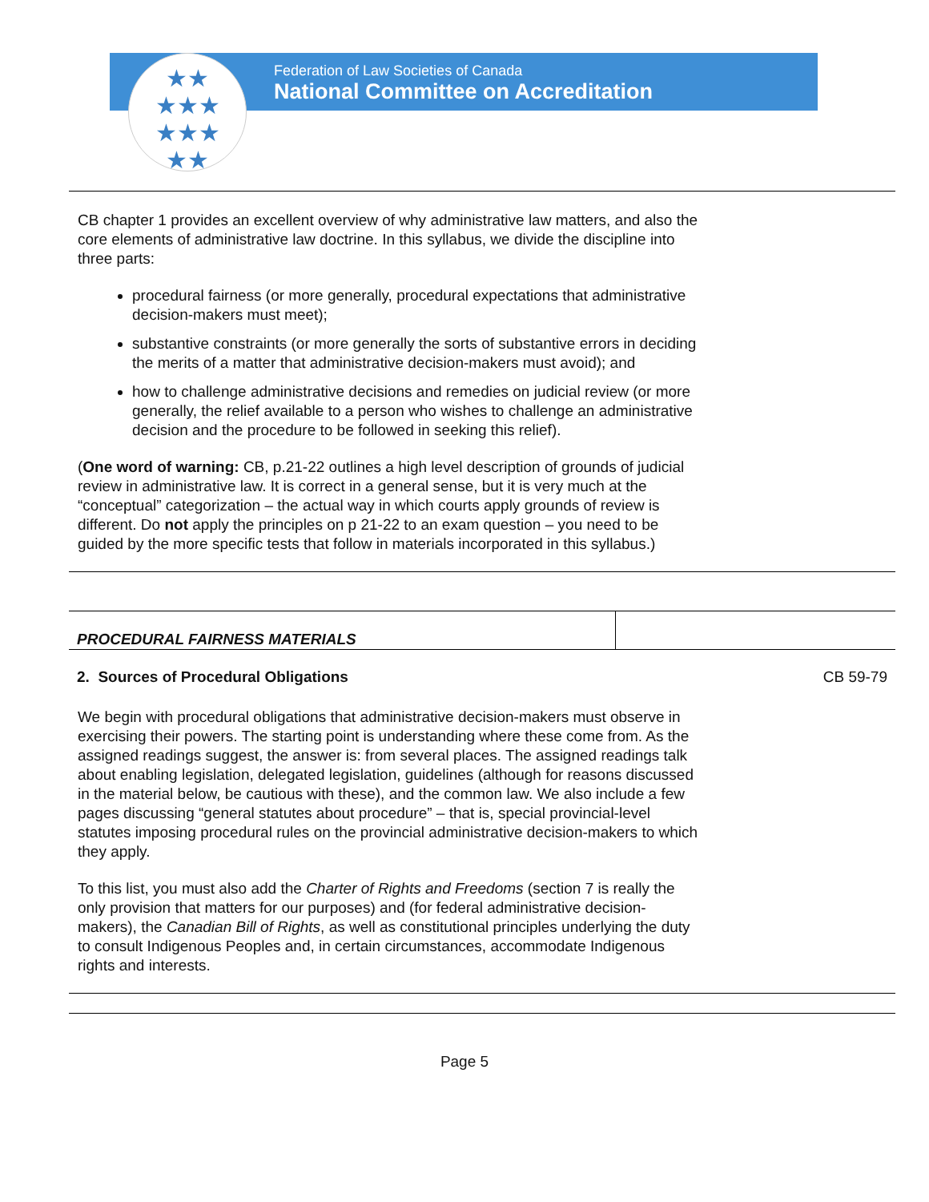Federation of Law Societies of Canada
National Committee on Accreditation
★★
★★★
★★★
★★
CB chapter 1 provides an excellent overview of why administrative law matters, and also the core elements of administrative law doctrine. In this syllabus, we divide the discipline into three parts:
procedural fairness (or more generally, procedural expectations that administrative decision-makers must meet);
substantive constraints (or more generally the sorts of substantive errors in deciding the merits of a matter that administrative decision-makers must avoid); and
how to challenge administrative decisions and remedies on judicial review (or more generally, the relief available to a person who wishes to challenge an administrative decision and the procedure to be followed in seeking this relief).
(One word of warning: CB, p.21-22 outlines a high level description of grounds of judicial review in administrative law. It is correct in a general sense, but it is very much at the “conceptual” categorization – the actual way in which courts apply grounds of review is different. Do not apply the principles on p 21-22 to an exam question – you need to be guided by the more specific tests that follow in materials incorporated in this syllabus.)
| PROCEDURAL FAIRNESS MATERIALS | |
| 2. Sources of Procedural Obligations | CB 59-79 |
We begin with procedural obligations that administrative decision-makers must observe in exercising their powers. The starting point is understanding where these come from. As the assigned readings suggest, the answer is: from several places. The assigned readings talk about enabling legislation, delegated legislation, guidelines (although for reasons discussed in the material below, be cautious with these), and the common law. We also include a few pages discussing “general statutes about procedure” – that is, special provincial-level statutes imposing procedural rules on the provincial administrative decision-makers to which they apply.
To this list, you must also add the Charter of Rights and Freedoms (section 7 is really the only provision that matters for our purposes) and (for federal administrative decision-makers), the Canadian Bill of Rights, as well as constitutional principles underlying the duty to consult Indigenous Peoples and, in certain circumstances, accommodate Indigenous rights and interests.
Page 5